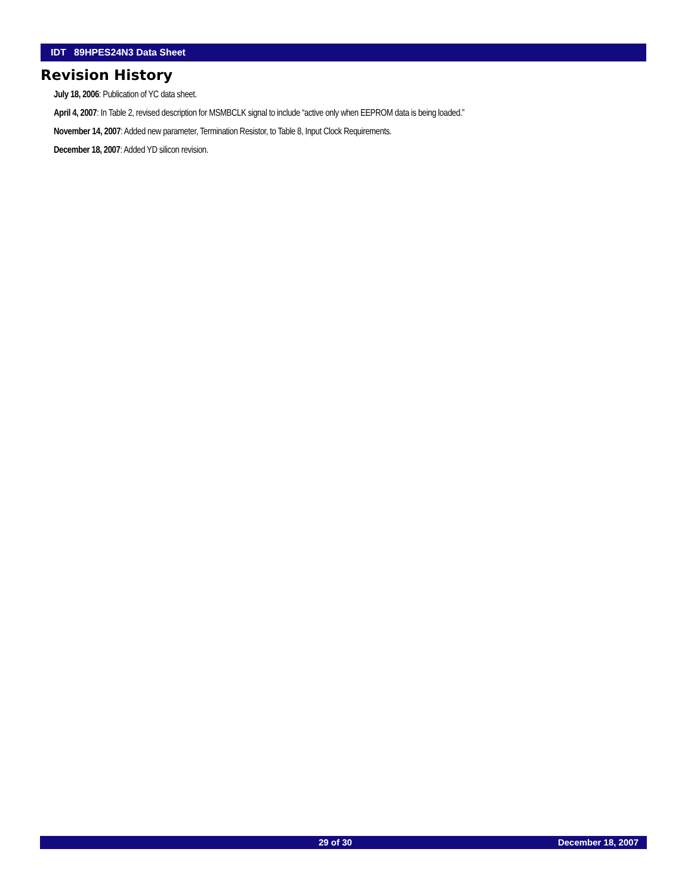IDT 89HPES24N3 Data Sheet
Revision History
July 18, 2006: Publication of YC data sheet.
April 4, 2007: In Table 2, revised description for MSMBCLK signal to include “active only when EEPROM data is being loaded.”
November 14, 2007: Added new parameter, Termination Resistor, to Table 8, Input Clock Requirements.
December 18, 2007: Added YD silicon revision.
29 of 30 December 18, 2007